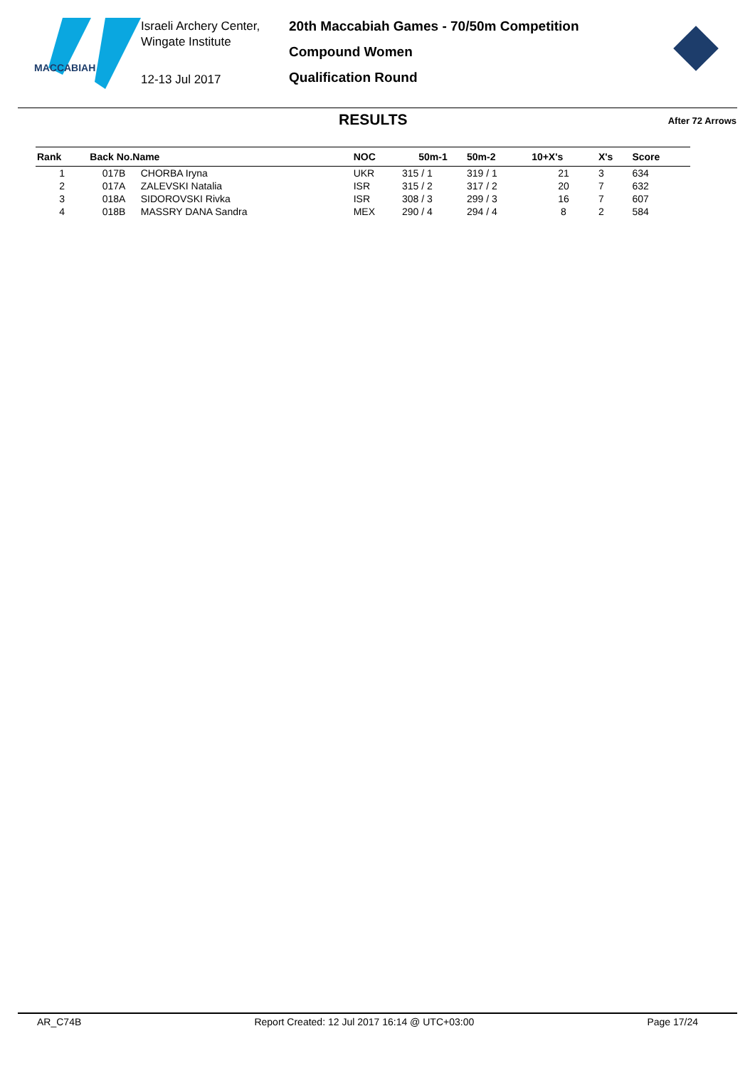MACCABIAH
Israeli Archery Center,
Wingate Institute
12-13 Jul 2017
20th Maccabiah Games - 70/50m Competition
Compound Women
Qualification Round
RESULTS
After 72 Arrows
| Rank | Back No.Name | | NOC | 50m-1 | 50m-2 | 10+X's | X's | Score |
| --- | --- | --- | --- | --- | --- | --- | --- | --- |
| 1 | 017B | CHORBA Iryna | UKR | 315 / 1 | 319 / 1 | 21 | 3 | 634 |
| 2 | 017A | ZALEVSKI Natalia | ISR | 315 / 2 | 317 / 2 | 20 | 7 | 632 |
| 3 | 018A | SIDOROVSKI Rivka | ISR | 308 / 3 | 299 / 3 | 16 | 7 | 607 |
| 4 | 018B | MASSRY DANA Sandra | MEX | 290 / 4 | 294 / 4 | 8 | 2 | 584 |
AR_C74B Report Created: 12 Jul 2017 16:14 @ UTC+03:00 Page 17/24